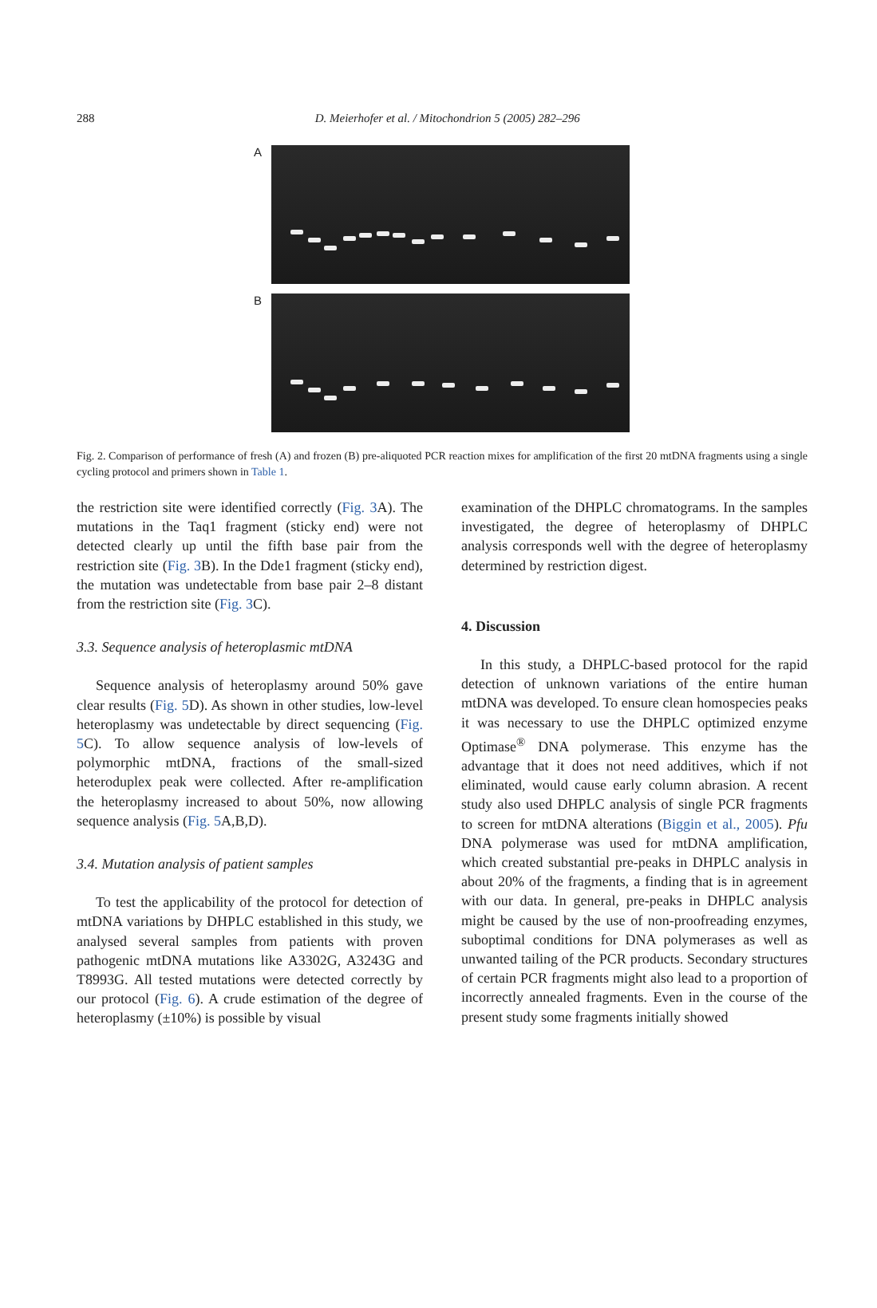288
D. Meierhofer et al. / Mitochondrion 5 (2005) 282–296
A
B
Fig. 2. Comparison of performance of fresh (A) and frozen (B) pre-aliquoted PCR reaction mixes for amplification of the first 20 mtDNA fragments using a single cycling protocol and primers shown in Table 1.
the restriction site were identified correctly (Fig. 3 A). The mutations in the Taq1 fragment (sticky end) were not detected clearly up until the fifth base pair from the restriction site (Fig. 3 B). In the Dde1 fragment (sticky end), the mutation was undetectable from base pair 2–8 distant from the restriction site (Fig. 3 C).
3.3. Sequence analysis of heteroplasmic mtDNA
Sequence analysis of heteroplasmy around 50% gave clear results (Fig. 5 D). As shown in other studies, low-level heteroplasmy was undetectable by direct sequencing (Fig. 5 C). To allow sequence analysis of low-levels of polymorphic mtDNA, fractions of the small-sized heteroduplex peak were collected. After re-amplification the heteroplasmy increased to about 50%, now allowing sequence analysis (Fig. 5 A,B,D).
3.4. Mutation analysis of patient samples
To test the applicability of the protocol for detection of mtDNA variations by DHPLC established in this study, we analysed several samples from patients with proven pathogenic mtDNA mutations like A3302G, A3243G and T8993G. All tested mutations were detected correctly by our protocol (Fig. 6). A crude estimation of the degree of heteroplasmy (±10%) is possible by visual
examination of the DHPLC chromatograms. In the samples investigated, the degree of heteroplasmy of DHPLC analysis corresponds well with the degree of heteroplasmy determined by restriction digest.
4. Discussion
In this study, a DHPLC-based protocol for the rapid detection of unknown variations of the entire human mtDNA was developed. To ensure clean homospecies peaks it was necessary to use the DHPLC optimized enzyme Optimase<sup>®</sup> DNA polymerase. This enzyme has the advantage that it does not need additives, which if not eliminated, would cause early column abrasion. A recent study also used DHPLC analysis of single PCR fragments to screen for mtDNA alterations (Biggin et al., 2005). Pfu DNA polymerase was used for mtDNA amplification, which created substantial pre-peaks in DHPLC analysis in about 20% of the fragments, a finding that is in agreement with our data. In general, pre-peaks in DHPLC analysis might be caused by the use of non-proofreading enzymes, suboptimal conditions for DNA polymerases as well as unwanted tailing of the PCR products. Secondary structures of certain PCR fragments might also lead to a proportion of incorrectly annealed fragments. Even in the course of the present study some fragments initially showed